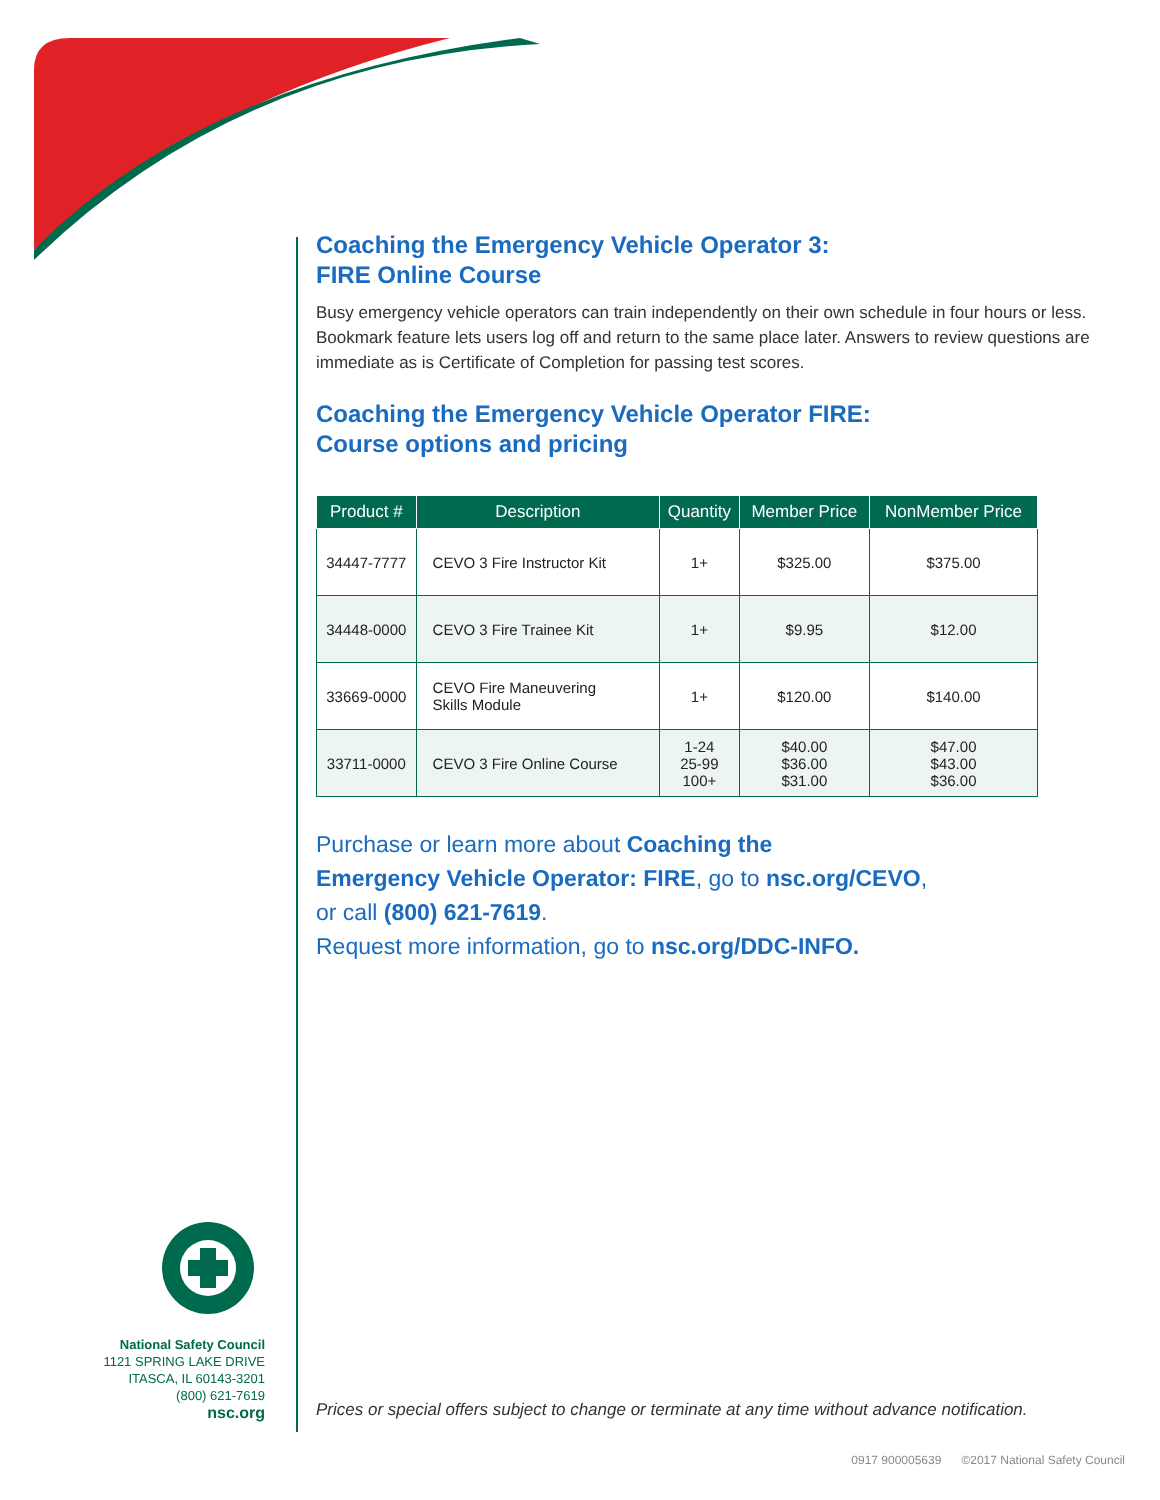National Safety Council
1121 SPRING LAKE DRIVE
ITASCA, IL 60143-3201
(800) 621-7619
nsc.org
Coaching the Emergency Vehicle Operator 3:
FIRE Online Course
Busy emergency vehicle operators can train independently on their own schedule in four hours or less. Bookmark feature lets users log off and return to the same place later. Answers to review questions are immediate as is Certificate of Completion for passing test scores.
Coaching the Emergency Vehicle Operator FIRE:
Course options and pricing
| Product # | Description | Quantity | Member Price | NonMember Price |
| --- | --- | --- | --- | --- |
| 34447-7777 | CEVO 3 Fire Instructor Kit | 1+ | $325.00 | $375.00 |
| 34448-0000 | CEVO 3 Fire Trainee Kit | 1+ | $9.95 | $12.00 |
| 33669-0000 | CEVO Fire Maneuvering Skills Module | 1+ | $120.00 | $140.00 |
| 33711-0000 | CEVO 3 Fire Online Course | 1-24 25-99 100+ | $40.00 $36.00 $31.00 | $47.00 $43.00 $36.00 |
Purchase or learn more about Coaching the
Emergency Vehicle Operator: FIRE, go to nsc.org/CEVO,
or call (800) 621-7619.
Request more information, go to nsc.org/DDC-INFO.
Prices or special offers subject to change or terminate at any time without advance notification.
0917 900005639 ©2017 National Safety Council